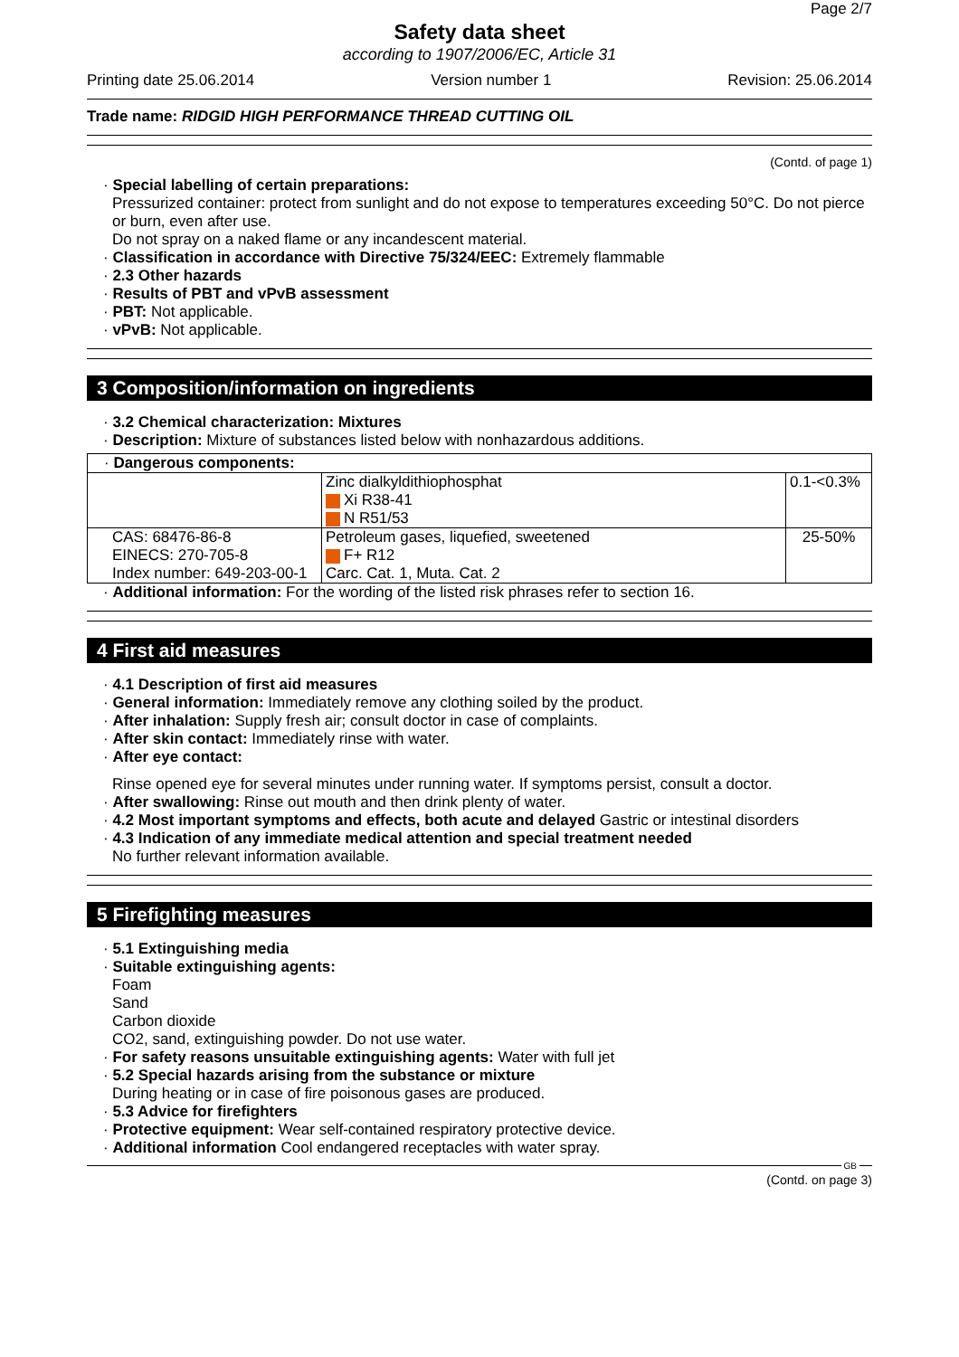Page 2/7
Safety data sheet
according to 1907/2006/EC, Article 31
Printing date 25.06.2014 Version number 1 Revision: 25.06.2014
Trade name: RIDGID HIGH PERFORMANCE THREAD CUTTING OIL
(Contd. of page 1)
· Special labelling of certain preparations:
Pressurized container: protect from sunlight and do not expose to temperatures exceeding 50°C. Do not pierce or burn, even after use.
Do not spray on a naked flame or any incandescent material.
· Classification in accordance with Directive 75/324/EEC: Extremely flammable
· 2.3 Other hazards
· Results of PBT and vPvB assessment
· PBT: Not applicable.
· vPvB: Not applicable.
3 Composition/information on ingredients
· 3.2 Chemical characterization: Mixtures
· Description: Mixture of substances listed below with nonhazardous additions.
| · Dangerous components: | | |
| | Zinc dialkyldithiophosphat Xi R38-41 N R51/53 | 0.1-<0.3% |
| CAS: 68476-86-8 EINECS: 270-705-8 Index number: 649-203-00-1 | Petroleum gases, liquefied, sweetened F+ R12 Carc. Cat. 1, Muta. Cat. 2 | 25-50% |
· Additional information: For the wording of the listed risk phrases refer to section 16.
4 First aid measures
· 4.1 Description of first aid measures
· General information: Immediately remove any clothing soiled by the product.
· After inhalation: Supply fresh air; consult doctor in case of complaints.
· After skin contact: Immediately rinse with water.
· After eye contact:
Rinse opened eye for several minutes under running water. If symptoms persist, consult a doctor.
· After swallowing: Rinse out mouth and then drink plenty of water.
· 4.2 Most important symptoms and effects, both acute and delayed Gastric or intestinal disorders
· 4.3 Indication of any immediate medical attention and special treatment needed
No further relevant information available.
5 Firefighting measures
· 5.1 Extinguishing media
· Suitable extinguishing agents:
Foam
Sand
Carbon dioxide
CO2, sand, extinguishing powder. Do not use water.
· For safety reasons unsuitable extinguishing agents: Water with full jet
· 5.2 Special hazards arising from the substance or mixture
During heating or in case of fire poisonous gases are produced.
· 5.3 Advice for firefighters
· Protective equipment: Wear self-contained respiratory protective device.
· Additional information Cool endangered receptacles with water spray.
GB
(Contd. on page 3)